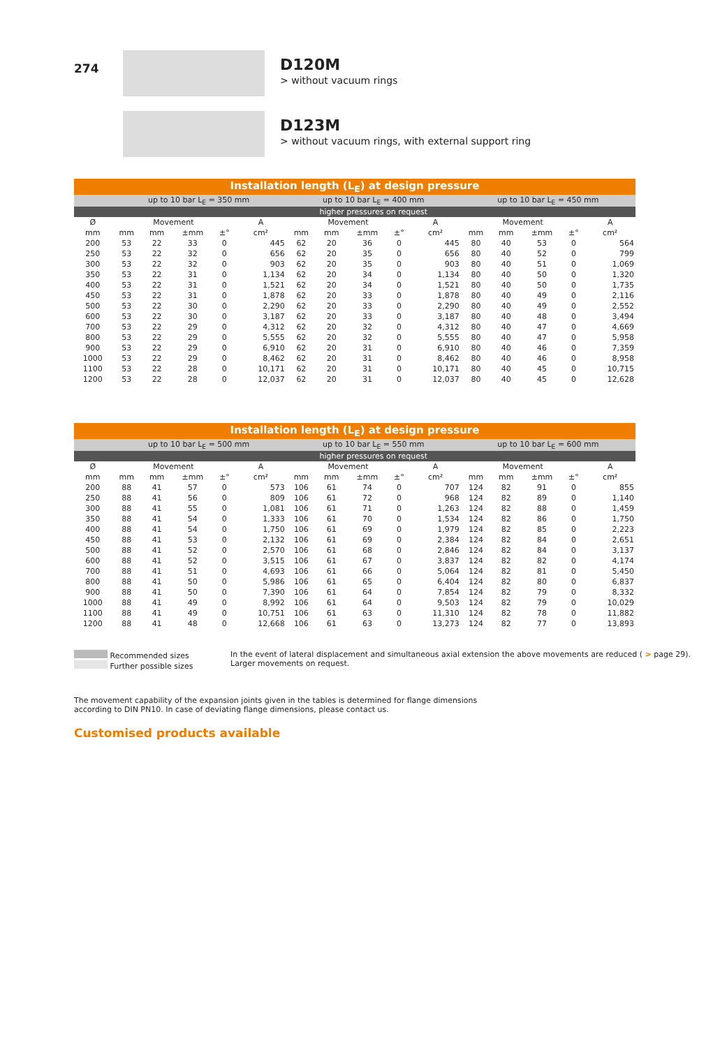274
D120M
> without vacuum rings
D123M
> without vacuum rings, with external support ring
| Installation length (L<sub>E</sub>) at design pressure | | | | | | | | | | | | | | | |
| --- | --- | --- | --- | --- | --- | --- | --- | --- | --- | --- | --- | --- | --- | --- | --- |
| | up to 10 bar L<sub>E</sub> = 350 mm | | | | | up to 10 bar L<sub>E</sub> = 400 mm | | | | | up to 10 bar L<sub>E</sub> = 450 mm | | | | |
| | higher pressures on request | | | | | | | | | | | | | | |
| Ø | Movement | | | | A | Movement | | | | A | Movement | | | | A |
| mm | mm | mm | ±mm | ±° | cm² | mm | mm | ±mm | ±° | cm² | mm | mm | ±mm | ±° | cm² |
| 200 | 53 | 22 | 33 | 0 | 445 | 62 | 20 | 36 | 0 | 445 | 80 | 40 | 53 | 0 | 564 |
| 250 | 53 | 22 | 32 | 0 | 656 | 62 | 20 | 35 | 0 | 656 | 80 | 40 | 52 | 0 | 799 |
| 300 | 53 | 22 | 32 | 0 | 903 | 62 | 20 | 35 | 0 | 903 | 80 | 40 | 51 | 0 | 1,069 |
| 350 | 53 | 22 | 31 | 0 | 1,134 | 62 | 20 | 34 | 0 | 1,134 | 80 | 40 | 50 | 0 | 1,320 |
| 400 | 53 | 22 | 31 | 0 | 1,521 | 62 | 20 | 34 | 0 | 1,521 | 80 | 40 | 50 | 0 | 1,735 |
| 450 | 53 | 22 | 31 | 0 | 1,878 | 62 | 20 | 33 | 0 | 1,878 | 80 | 40 | 49 | 0 | 2,116 |
| 500 | 53 | 22 | 30 | 0 | 2,290 | 62 | 20 | 33 | 0 | 2,290 | 80 | 40 | 49 | 0 | 2,552 |
| 600 | 53 | 22 | 30 | 0 | 3,187 | 62 | 20 | 33 | 0 | 3,187 | 80 | 40 | 48 | 0 | 3,494 |
| 700 | 53 | 22 | 29 | 0 | 4,312 | 62 | 20 | 32 | 0 | 4,312 | 80 | 40 | 47 | 0 | 4,669 |
| 800 | 53 | 22 | 29 | 0 | 5,555 | 62 | 20 | 32 | 0 | 5,555 | 80 | 40 | 47 | 0 | 5,958 |
| 900 | 53 | 22 | 29 | 0 | 6,910 | 62 | 20 | 31 | 0 | 6,910 | 80 | 40 | 46 | 0 | 7,359 |
| 1000 | 53 | 22 | 29 | 0 | 8,462 | 62 | 20 | 31 | 0 | 8,462 | 80 | 40 | 46 | 0 | 8,958 |
| 1100 | 53 | 22 | 28 | 0 | 10,171 | 62 | 20 | 31 | 0 | 10,171 | 80 | 40 | 45 | 0 | 10,715 |
| 1200 | 53 | 22 | 28 | 0 | 12,037 | 62 | 20 | 31 | 0 | 12,037 | 80 | 40 | 45 | 0 | 12,628 |
| Installation length (L<sub>E</sub>) at design pressure | | | | | | | | | | | | | | | |
| --- | --- | --- | --- | --- | --- | --- | --- | --- | --- | --- | --- | --- | --- | --- | --- |
| | up to 10 bar L<sub>E</sub> = 500 mm | | | | | up to 10 bar L<sub>E</sub> = 550 mm | | | | | up to 10 bar L<sub>E</sub> = 600 mm | | | | |
| | higher pressures on request | | | | | | | | | | | | | | |
| Ø | Movement | | | | A | Movement | | | | A | Movement | | | | A |
| mm | mm | mm | ±mm | ±° | cm² | mm | mm | ±mm | ±° | cm² | mm | mm | ±mm | ±° | cm² |
| 200 | 88 | 41 | 57 | 0 | 573 | 106 | 61 | 74 | 0 | 707 | 124 | 82 | 91 | 0 | 855 |
| 250 | 88 | 41 | 56 | 0 | 809 | 106 | 61 | 72 | 0 | 968 | 124 | 82 | 89 | 0 | 1,140 |
| 300 | 88 | 41 | 55 | 0 | 1,081 | 106 | 61 | 71 | 0 | 1,263 | 124 | 82 | 88 | 0 | 1,459 |
| 350 | 88 | 41 | 54 | 0 | 1,333 | 106 | 61 | 70 | 0 | 1,534 | 124 | 82 | 86 | 0 | 1,750 |
| 400 | 88 | 41 | 54 | 0 | 1,750 | 106 | 61 | 69 | 0 | 1,979 | 124 | 82 | 85 | 0 | 2,223 |
| 450 | 88 | 41 | 53 | 0 | 2,132 | 106 | 61 | 69 | 0 | 2,384 | 124 | 82 | 84 | 0 | 2,651 |
| 500 | 88 | 41 | 52 | 0 | 2,570 | 106 | 61 | 68 | 0 | 2,846 | 124 | 82 | 84 | 0 | 3,137 |
| 600 | 88 | 41 | 52 | 0 | 3,515 | 106 | 61 | 67 | 0 | 3,837 | 124 | 82 | 82 | 0 | 4,174 |
| 700 | 88 | 41 | 51 | 0 | 4,693 | 106 | 61 | 66 | 0 | 5,064 | 124 | 82 | 81 | 0 | 5,450 |
| 800 | 88 | 41 | 50 | 0 | 5,986 | 106 | 61 | 65 | 0 | 6,404 | 124 | 82 | 80 | 0 | 6,837 |
| 900 | 88 | 41 | 50 | 0 | 7,390 | 106 | 61 | 64 | 0 | 7,854 | 124 | 82 | 79 | 0 | 8,332 |
| 1000 | 88 | 41 | 49 | 0 | 8,992 | 106 | 61 | 64 | 0 | 9,503 | 124 | 82 | 79 | 0 | 10,029 |
| 1100 | 88 | 41 | 49 | 0 | 10,751 | 106 | 61 | 63 | 0 | 11,310 | 124 | 82 | 78 | 0 | 11,882 |
| 1200 | 88 | 41 | 48 | 0 | 12,668 | 106 | 61 | 63 | 0 | 13,273 | 124 | 82 | 77 | 0 | 13,893 |
Recommended sizes
Further possible sizes
In the event of lateral displacement and simultaneous axial extension the above movements are reduced ( > page 29).
Larger movements on request.
The movement capability of the expansion joints given in the tables is determined for flange dimensions
according to DIN PN10. In case of deviating flange dimensions, please contact us.
Customised products available